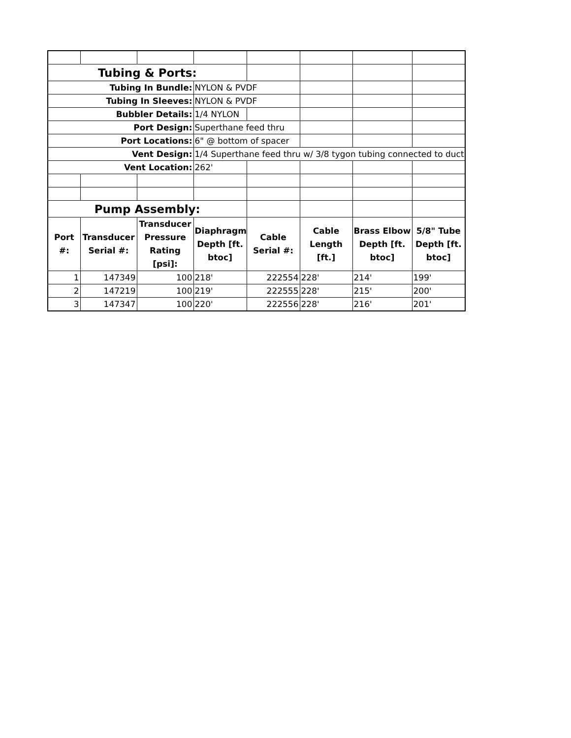| Tubing & Ports: | | | | | | | |
| Tubing In Bundle: | | | NYLON & PVDF | | | | |
| Tubing In Sleeves: | | | NYLON & PVDF | | | | |
| Bubbler Details: | | | 1/4 NYLON | | | | |
| Port Design: | | | Superthane feed thru | | | | |
| Port Locations: | | | 6" @ bottom of spacer | | | | |
| Vent Design: | | | 1/4 Superthane feed thru w/ 3/8 tygon tubing connected to duct | | | | |
| Vent Location: | | | 262' | | | | |
| Pump Assembly: | | | | | | | |
| Port #: | Transducer Serial #: | Transducer Pressure Rating [psi]: | Diaphragm Depth [ft. btoc] | Cable Serial #: | Cable Length [ft.] | Brass Elbow Depth [ft. btoc] | 5/8" Tube Depth [ft. btoc] |
| 1 | 147349 | 100 | 218' | 222554 | 228' | 214' | 199' |
| 2 | 147219 | 100 | 219' | 222555 | 228' | 215' | 200' |
| 3 | 147347 | 100 | 220' | 222556 | 228' | 216' | 201' |